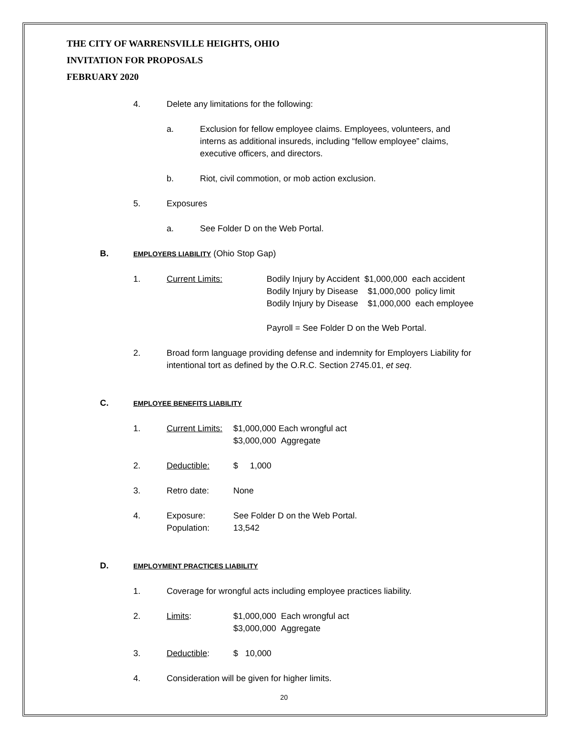THE CITY OF WARRENSVILLE HEIGHTS, OHIO
INVITATION FOR PROPOSALS
FEBRUARY 2020
4. Delete any limitations for the following:
a. Exclusion for fellow employee claims. Employees, volunteers, and interns as additional insureds, including “fellow employee” claims, executive officers, and directors.
b. Riot, civil commotion, or mob action exclusion.
5. Exposures
a. See Folder D on the Web Portal.
B.
EMPLOYERS LIABILITY (Ohio Stop Gap)
1. Current Limits: Bodily Injury by Accident $1,000,000 each accident
Bodily Injury by Disease $1,000,000 policy limit
Bodily Injury by Disease $1,000,000 each employee
Payroll = See Folder D on the Web Portal.
2. Broad form language providing defense and indemnity for Employers Liability for intentional tort as defined by the O.R.C. Section 2745.01, et seq.
C.
EMPLOYEE BENEFITS LIABILITY
1. Current Limits:
$1,000,000 Each wrongful act
$3,000,000 Aggregate
2. Deductible: $ 1,000
3. Retro date: None
4. Exposure:
Population:
See Folder D on the Web Portal.
13,542
D.
EMPLOYMENT PRACTICES LIABILITY
1. Coverage for wrongful acts including employee practices liability.
2. Limits: $1,000,000 Each wrongful act
$3,000,000 Aggregate
3. Deductible: $ 10,000
4. Consideration will be given for higher limits.
20